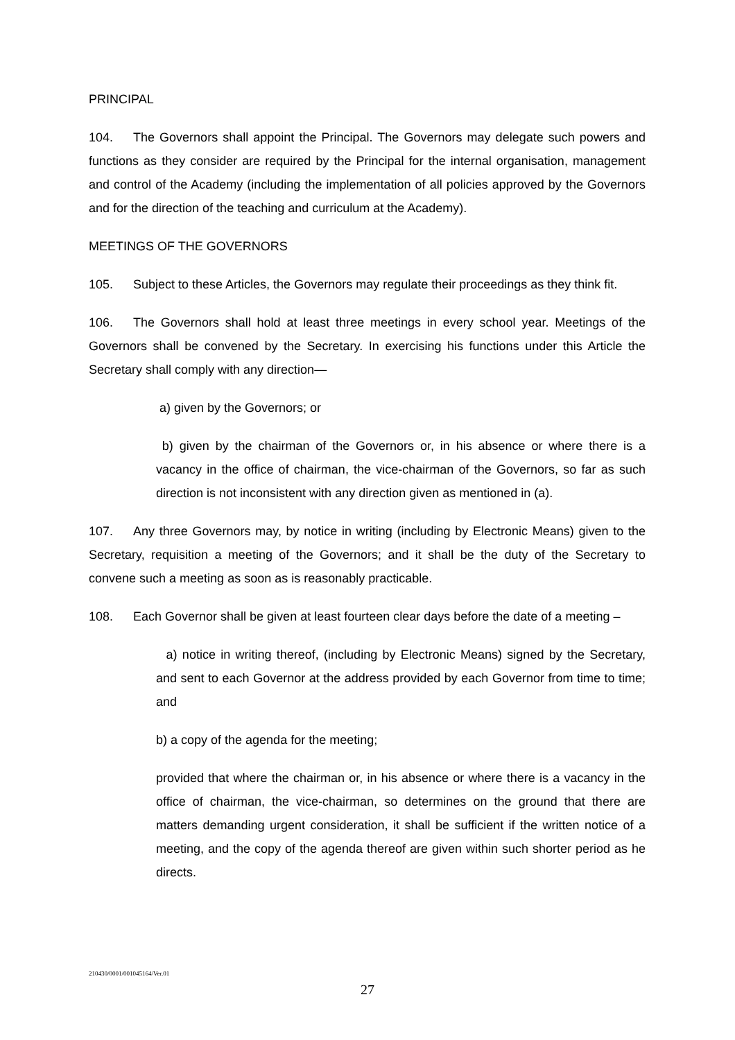PRINCIPAL
104. The Governors shall appoint the Principal. The Governors may delegate such powers and functions as they consider are required by the Principal for the internal organisation, management and control of the Academy (including the implementation of all policies approved by the Governors and for the direction of the teaching and curriculum at the Academy).
MEETINGS OF THE GOVERNORS
105. Subject to these Articles, the Governors may regulate their proceedings as they think fit.
106. The Governors shall hold at least three meetings in every school year. Meetings of the Governors shall be convened by the Secretary. In exercising his functions under this Article the Secretary shall comply with any direction—
a) given by the Governors; or
b) given by the chairman of the Governors or, in his absence or where there is a vacancy in the office of chairman, the vice-chairman of the Governors, so far as such direction is not inconsistent with any direction given as mentioned in (a).
107. Any three Governors may, by notice in writing (including by Electronic Means) given to the Secretary, requisition a meeting of the Governors; and it shall be the duty of the Secretary to convene such a meeting as soon as is reasonably practicable.
108. Each Governor shall be given at least fourteen clear days before the date of a meeting –
a) notice in writing thereof, (including by Electronic Means) signed by the Secretary, and sent to each Governor at the address provided by each Governor from time to time; and
b) a copy of the agenda for the meeting;
provided that where the chairman or, in his absence or where there is a vacancy in the office of chairman, the vice-chairman, so determines on the ground that there are matters demanding urgent consideration, it shall be sufficient if the written notice of a meeting, and the copy of the agenda thereof are given within such shorter period as he directs.
210430/0001/001045164/Ver.01
27